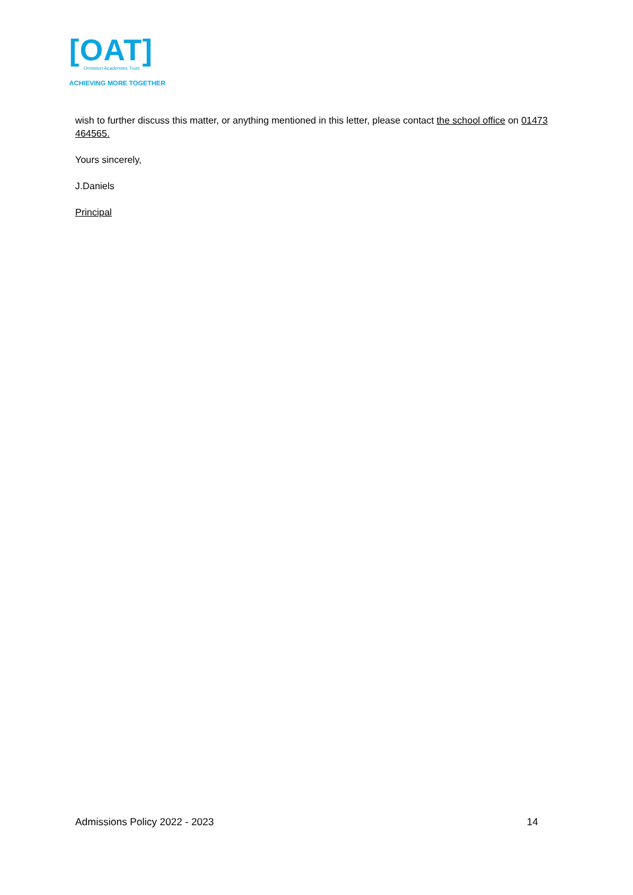[OAT]
Ormiston Academies Trust
ACHIEVING MORE TOGETHER
wish to further discuss this matter, or anything mentioned in this letter, please contact the school office on 01473 464565.
Yours sincerely,
J.Daniels
Principal
Admissions Policy 2022 - 2023 14